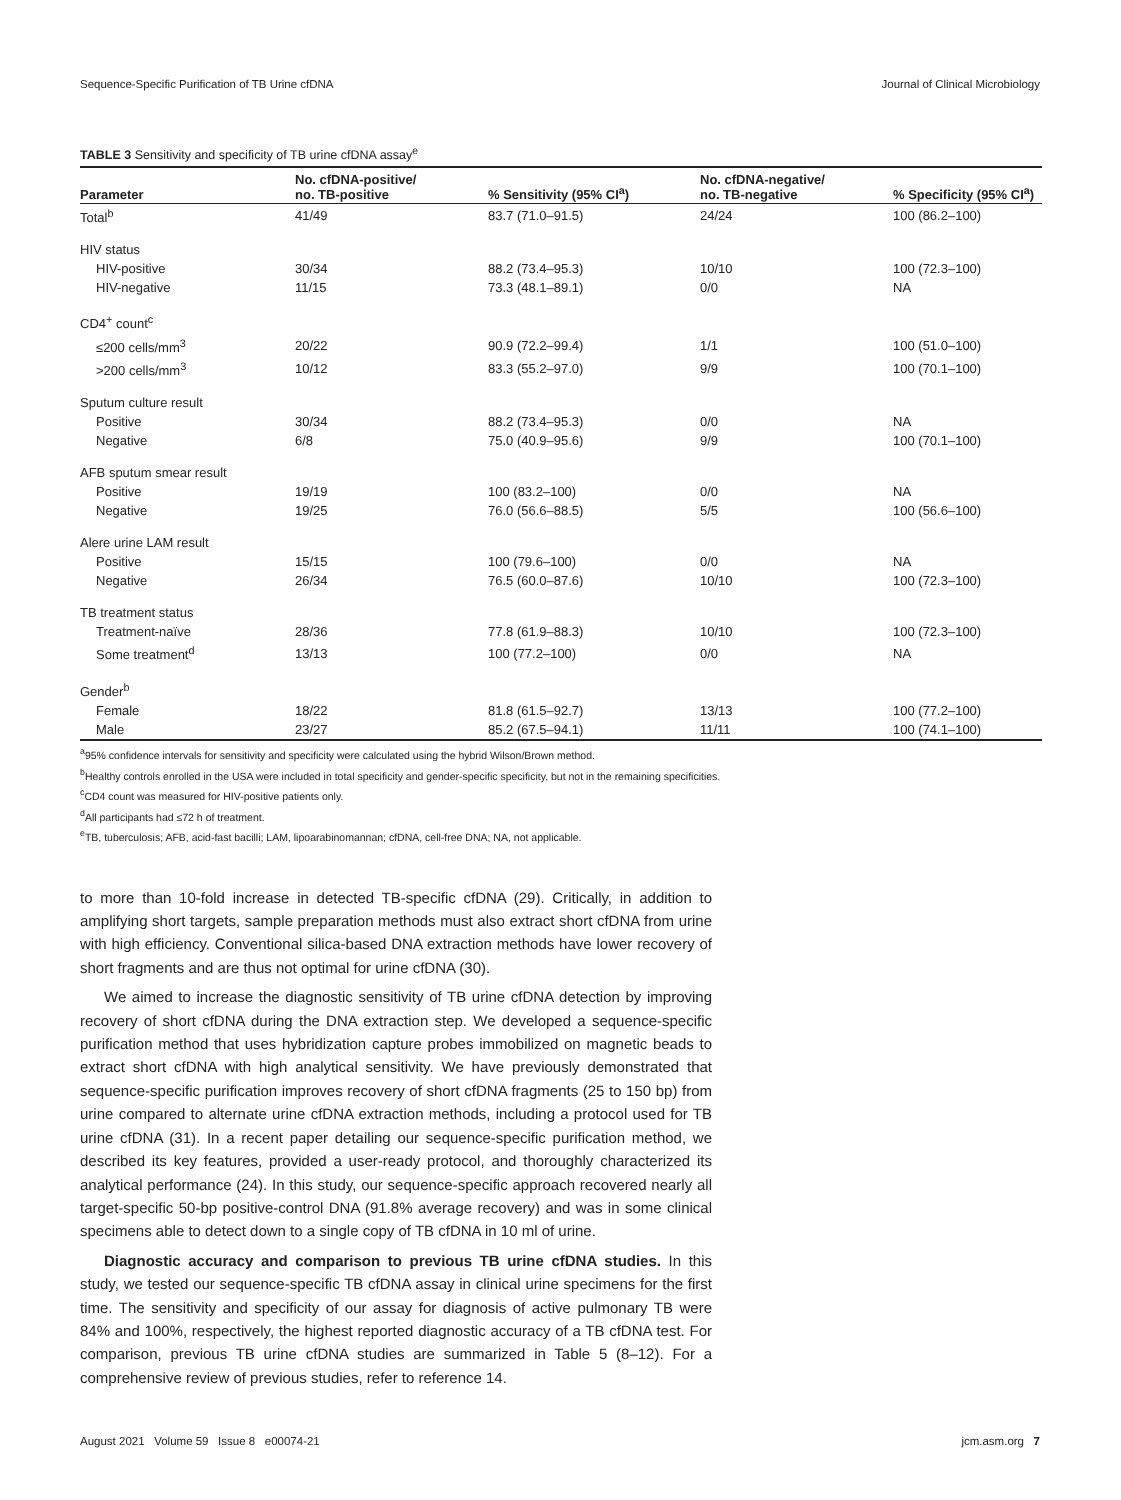Sequence-Specific Purification of TB Urine cfDNA Journal of Clinical Microbiology
TABLE 3 Sensitivity and specificity of TB urine cfDNA assay<sup>e</sup>
| Parameter | No. cfDNA-positive/ no. TB-positive | % Sensitivity (95% CI<sup>a</sup>) | No. cfDNA-negative/ no. TB-negative | % Specificity (95% CI<sup>a</sup>) |
| --- | --- | --- | --- | --- |
| Total<sup>b</sup> | 41/49 | 83.7 (71.0–91.5) | 24/24 | 100 (86.2–100) |
| HIV status | | | | |
| HIV-positive | 30/34 | 88.2 (73.4–95.3) | 10/10 | 100 (72.3–100) |
| HIV-negative | 11/15 | 73.3 (48.1–89.1) | 0/0 | NA |
| CD4<sup>+</sup> count<sup>c</sup> | | | | |
| ≤200 cells/mm<sup>3</sup> | 20/22 | 90.9 (72.2–99.4) | 1/1 | 100 (51.0–100) |
| >200 cells/mm<sup>3</sup> | 10/12 | 83.3 (55.2–97.0) | 9/9 | 100 (70.1–100) |
| Sputum culture result | | | | |
| Positive | 30/34 | 88.2 (73.4–95.3) | 0/0 | NA |
| Negative | 6/8 | 75.0 (40.9–95.6) | 9/9 | 100 (70.1–100) |
| AFB sputum smear result | | | | |
| Positive | 19/19 | 100 (83.2–100) | 0/0 | NA |
| Negative | 19/25 | 76.0 (56.6–88.5) | 5/5 | 100 (56.6–100) |
| Alere urine LAM result | | | | |
| Positive | 15/15 | 100 (79.6–100) | 0/0 | NA |
| Negative | 26/34 | 76.5 (60.0–87.6) | 10/10 | 100 (72.3–100) |
| TB treatment status | | | | |
| Treatment-naïve | 28/36 | 77.8 (61.9–88.3) | 10/10 | 100 (72.3–100) |
| Some treatment<sup>d</sup> | 13/13 | 100 (77.2–100) | 0/0 | NA |
| Gender<sup>b</sup> | | | | |
| Female | 18/22 | 81.8 (61.5–92.7) | 13/13 | 100 (77.2–100) |
| Male | 23/27 | 85.2 (67.5–94.1) | 11/11 | 100 (74.1–100) |
<sup>a</sup> 95% confidence intervals for sensitivity and specificity were calculated using the hybrid Wilson/Brown method.
<sup>b</sup> Healthy controls enrolled in the USA were included in total specificity and gender-specific specificity, but not in the remaining specificities.
<sup>c</sup> CD4 count was measured for HIV-positive patients only.
<sup>d</sup> All participants had ≤72 h of treatment.
<sup>e</sup> TB, tuberculosis; AFB, acid-fast bacilli; LAM, lipoarabinomannan; cfDNA, cell-free DNA; NA, not applicable.
to more than 10-fold increase in detected TB-specific cfDNA (29). Critically, in addition to amplifying short targets, sample preparation methods must also extract short cfDNA from urine with high efficiency. Conventional silica-based DNA extraction methods have lower recovery of short fragments and are thus not optimal for urine cfDNA (30).
We aimed to increase the diagnostic sensitivity of TB urine cfDNA detection by improving recovery of short cfDNA during the DNA extraction step. We developed a sequence-specific purification method that uses hybridization capture probes immobilized on magnetic beads to extract short cfDNA with high analytical sensitivity. We have previously demonstrated that sequence-specific purification improves recovery of short cfDNA fragments (25 to 150 bp) from urine compared to alternate urine cfDNA extraction methods, including a protocol used for TB urine cfDNA (31). In a recent paper detailing our sequence-specific purification method, we described its key features, provided a user-ready protocol, and thoroughly characterized its analytical performance (24). In this study, our sequence-specific approach recovered nearly all target-specific 50-bp positive-control DNA (91.8% average recovery) and was in some clinical specimens able to detect down to a single copy of TB cfDNA in 10 ml of urine.
Diagnostic accuracy and comparison to previous TB urine cfDNA studies. In this study, we tested our sequence-specific TB cfDNA assay in clinical urine specimens for the first time. The sensitivity and specificity of our assay for diagnosis of active pulmonary TB were 84% and 100%, respectively, the highest reported diagnostic accuracy of a TB cfDNA test. For comparison, previous TB urine cfDNA studies are summarized in Table 5 (8–12). For a comprehensive review of previous studies, refer to reference 14.
August 2021 Volume 59 Issue 8 e00074-21 jcm.asm.org 7